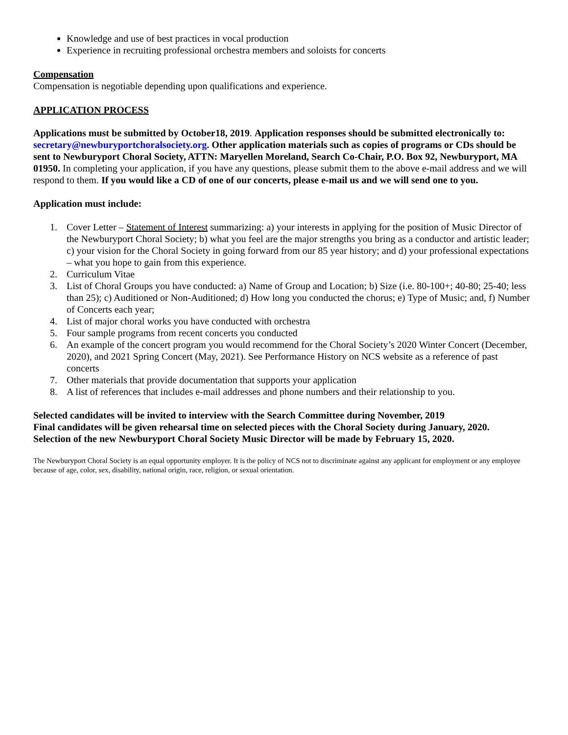Knowledge and use of best practices in vocal production
Experience in recruiting professional orchestra members and soloists for concerts
Compensation
Compensation is negotiable depending upon qualifications and experience.
APPLICATION PROCESS
Applications must be submitted by October18, 2019. Application responses should be submitted electronically to: secretary@newburyportchoralsociety.org. Other application materials such as copies of programs or CDs should be sent to Newburyport Choral Society, ATTN: Maryellen Moreland, Search Co-Chair, P.O. Box 92, Newburyport, MA 01950. In completing your application, if you have any questions, please submit them to the above e-mail address and we will respond to them. If you would like a CD of one of our concerts, please e-mail us and we will send one to you.
Application must include:
1. Cover Letter – Statement of Interest summarizing: a) your interests in applying for the position of Music Director of the Newburyport Choral Society; b) what you feel are the major strengths you bring as a conductor and artistic leader; c) your vision for the Choral Society in going forward from our 85 year history; and d) your professional expectations – what you hope to gain from this experience.
2. Curriculum Vitae
3. List of Choral Groups you have conducted: a) Name of Group and Location; b) Size (i.e. 80-100+; 40-80; 25-40; less than 25); c) Auditioned or Non-Auditioned; d) How long you conducted the chorus; e) Type of Music; and, f) Number of Concerts each year;
4. List of major choral works you have conducted with orchestra
5. Four sample programs from recent concerts you conducted
6. An example of the concert program you would recommend for the Choral Society’s 2020 Winter Concert (December, 2020), and 2021 Spring Concert (May, 2021). See Performance History on NCS website as a reference of past concerts
7. Other materials that provide documentation that supports your application
8. A list of references that includes e-mail addresses and phone numbers and their relationship to you.
Selected candidates will be invited to interview with the Search Committee during November, 2019
Final candidates will be given rehearsal time on selected pieces with the Choral Society during January, 2020.
Selection of the new Newburyport Choral Society Music Director will be made by February 15, 2020.
The Newburyport Choral Society is an equal opportunity employer. It is the policy of NCS not to discriminate against any applicant for employment or any employee because of age, color, sex, disability, national origin, race, religion, or sexual orientation.